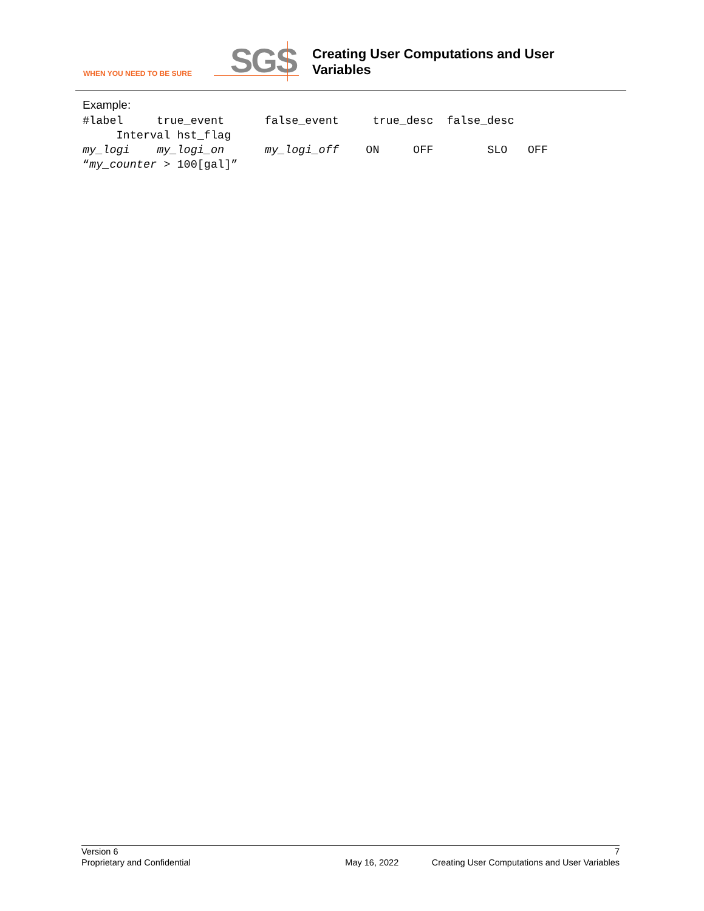WHEN YOU NEED TO BE SURE SGS
Creating User Computations and User
Variables
Example:
#label     true_event      false_event     true_desc  false_desc
     Interval hst_flag
my_logi    my_logi_on      my_logi_off    ON     OFF        SLO   OFF
“my_counter > 100[gal]”
Version 6 7
Proprietary and Confidential May 16, 2022 Creating User Computations and User Variables